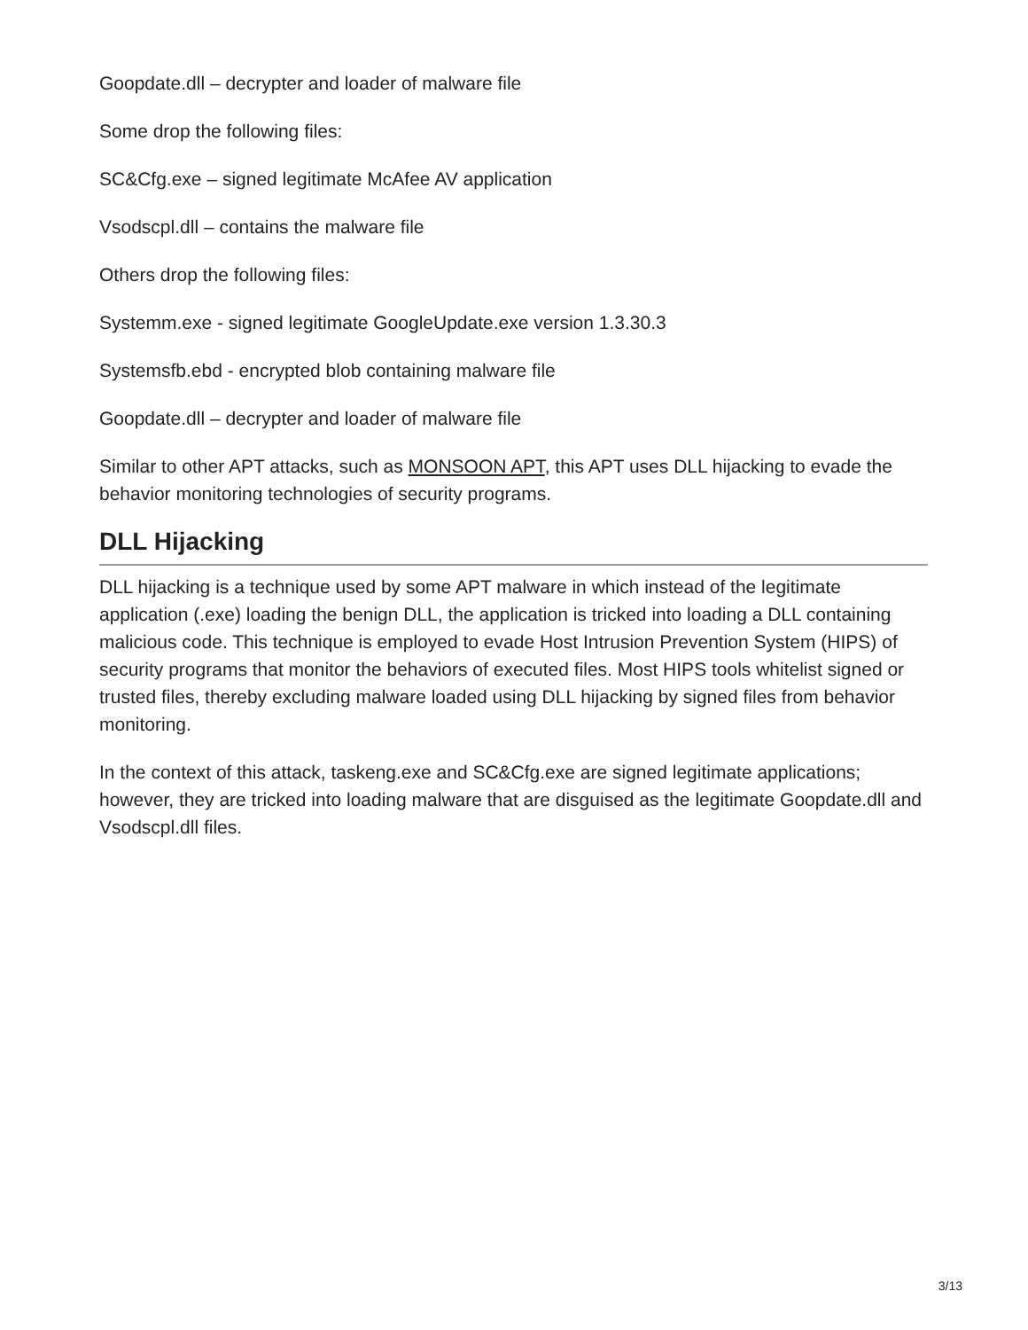Goopdate.dll – decrypter and loader of malware file
Some drop the following files:
SC&Cfg.exe – signed legitimate McAfee AV application
Vsodscpl.dll – contains the malware file
Others drop the following files:
Systemm.exe - signed legitimate GoogleUpdate.exe version 1.3.30.3
Systemsfb.ebd - encrypted blob containing malware file
Goopdate.dll – decrypter and loader of malware file
Similar to other APT attacks, such as MONSOON APT, this APT uses DLL hijacking to evade the behavior monitoring technologies of security programs.
DLL Hijacking
DLL hijacking is a technique used by some APT malware in which instead of the legitimate application (.exe) loading the benign DLL, the application is tricked into loading a DLL containing malicious code. This technique is employed to evade Host Intrusion Prevention System (HIPS) of security programs that monitor the behaviors of executed files. Most HIPS tools whitelist signed or trusted files, thereby excluding malware loaded using DLL hijacking by signed files from behavior monitoring.
In the context of this attack, taskeng.exe and SC&Cfg.exe are signed legitimate applications; however, they are tricked into loading malware that are disguised as the legitimate Goopdate.dll and Vsodscpl.dll files.
3/13